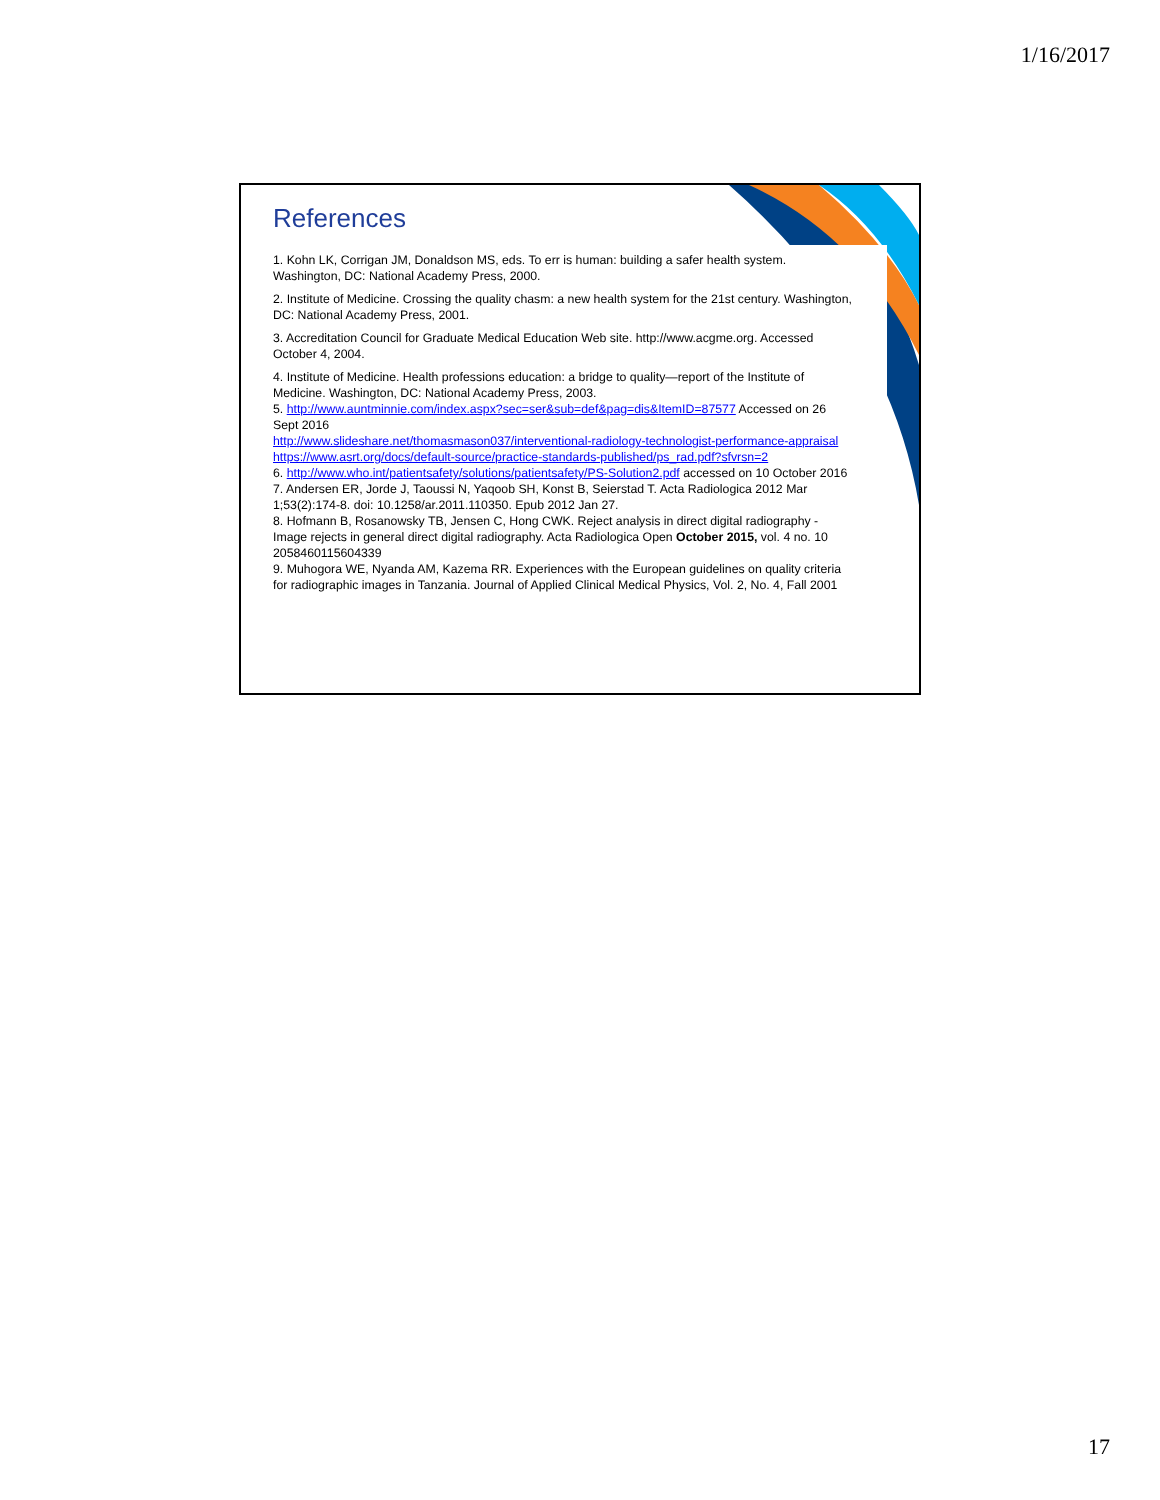1/16/2017
References
1. Kohn LK, Corrigan JM, Donaldson MS, eds. To err is human: building a safer health system. Washington, DC: National Academy Press, 2000.
2. Institute of Medicine. Crossing the quality chasm: a new health system for the 21st century. Washington, DC: National Academy Press, 2001.
3. Accreditation Council for Graduate Medical Education Web site. http://www.acgme.org. Accessed October 4, 2004.
4. Institute of Medicine. Health professions education: a bridge to quality—report of the Institute of Medicine. Washington, DC: National Academy Press, 2003.
5. http://www.auntminnie.com/index.aspx?sec=ser&sub=def&pag=dis&ItemID=87577 Accessed on 26 Sept 2016
http://www.slideshare.net/thomasmason037/interventional-radiology-technologist-performance-appraisal
https://www.asrt.org/docs/default-source/practice-standards-published/ps_rad.pdf?sfvrsn=2
6. http://www.who.int/patientsafety/solutions/patientsafety/PS-Solution2.pdf accessed on 10 October 2016
7. Andersen ER, Jorde J, Taoussi N, Yaqoob SH, Konst B, Seierstad T. Acta Radiologica 2012 Mar 1;53(2):174-8. doi: 10.1258/ar.2011.110350. Epub 2012 Jan 27.
8. Hofmann B, Rosanowsky TB, Jensen C, Hong CWK. Reject analysis in direct digital radiography - Image rejects in general direct digital radiography. Acta Radiologica Open October 2015, vol. 4 no. 10 2058460115604339
9. Muhogora WE, Nyanda AM, Kazema RR. Experiences with the European guidelines on quality criteria for radiographic images in Tanzania. Journal of Applied Clinical Medical Physics, Vol. 2, No. 4, Fall 2001
17